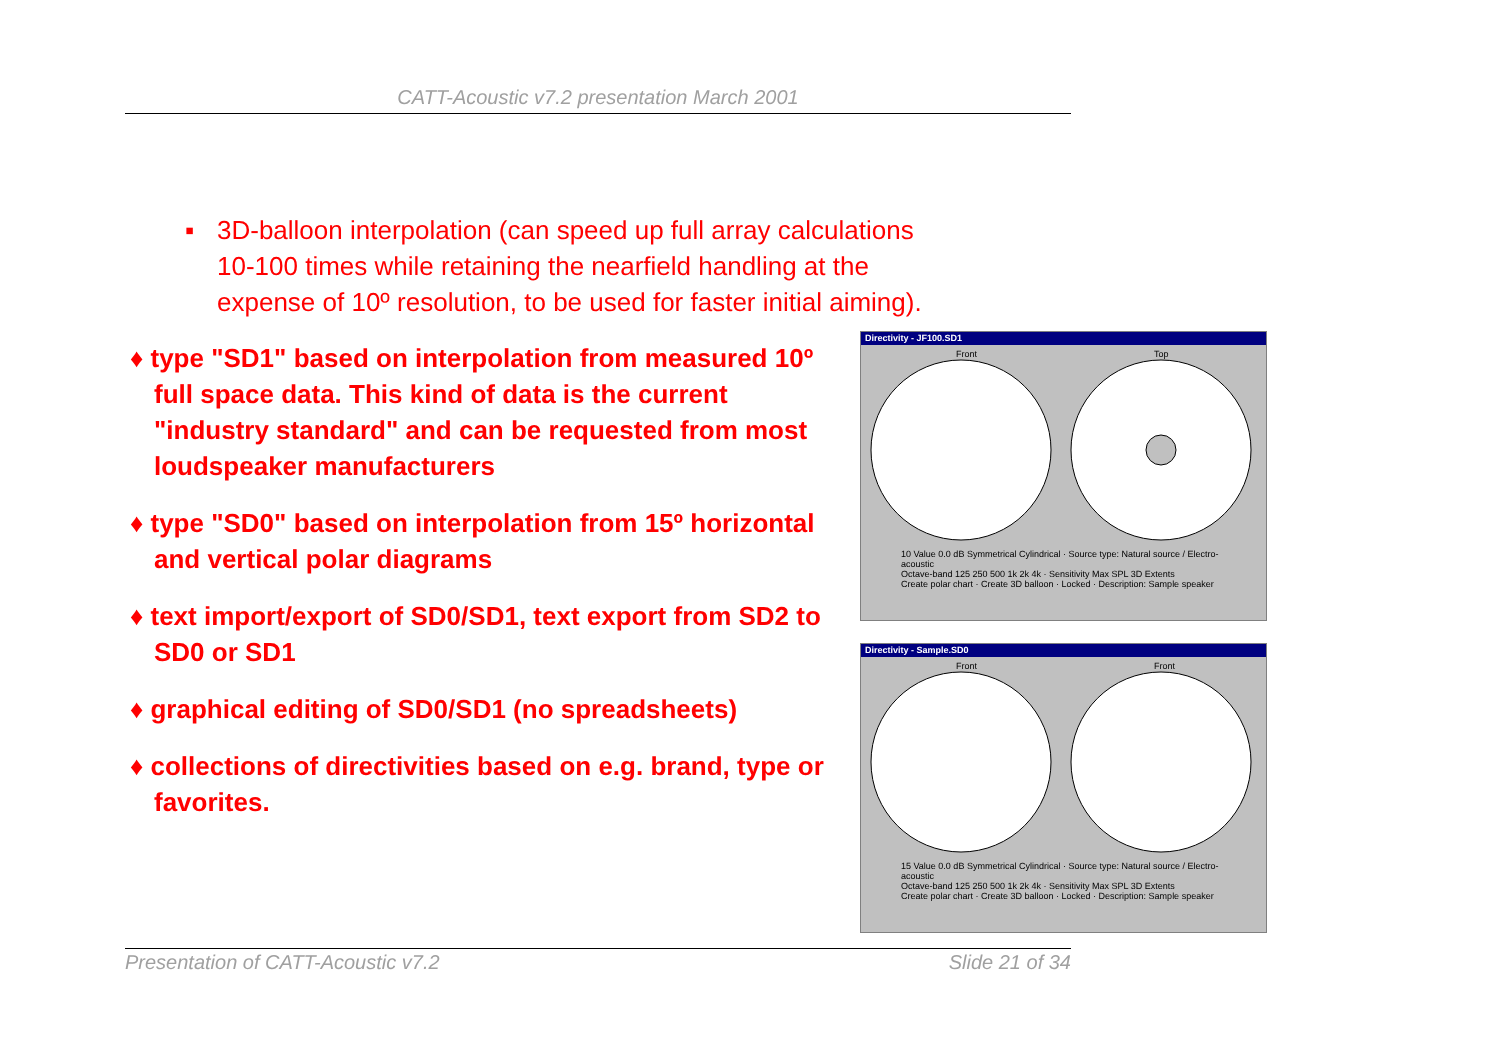CATT-Acoustic v7.2 presentation March 2001
▪ 3D-balloon interpolation (can speed up full array calculations
10-100 times while retaining the nearfield handling at the
expense of 10º resolution, to be used for faster initial aiming).
♦ type "SD1" based on interpolation from measured 10º full space data. This kind of data is the current "industry standard" and can be requested from most loudspeaker manufacturers
♦ type "SD0" based on interpolation from 15º horizontal and vertical polar diagrams
♦ text import/export of SD0/SD1, text export from SD2 to SD0 or SD1
♦ graphical editing of SD0/SD1 (no spreadsheets)
♦ collections of directivities based on e.g. brand, type or favorites.
Directivity - JF100.SD1
Front
Top
10 Value 0.0 dB Symmetrical Cylindrical · Source type: Natural source / Electro-acoustic
Octave-band 125 250 500 1k 2k 4k · Sensitivity Max SPL 3D Extents
Create polar chart · Create 3D balloon · Locked · Description: Sample speaker
Directivity - Sample.SD0
Front
Front
15 Value 0.0 dB Symmetrical Cylindrical · Source type: Natural source / Electro-acoustic
Octave-band 125 250 500 1k 2k 4k · Sensitivity Max SPL 3D Extents
Create polar chart · Create 3D balloon · Locked · Description: Sample speaker
Presentation of CATT-Acoustic v7.2 Slide 21 of 34